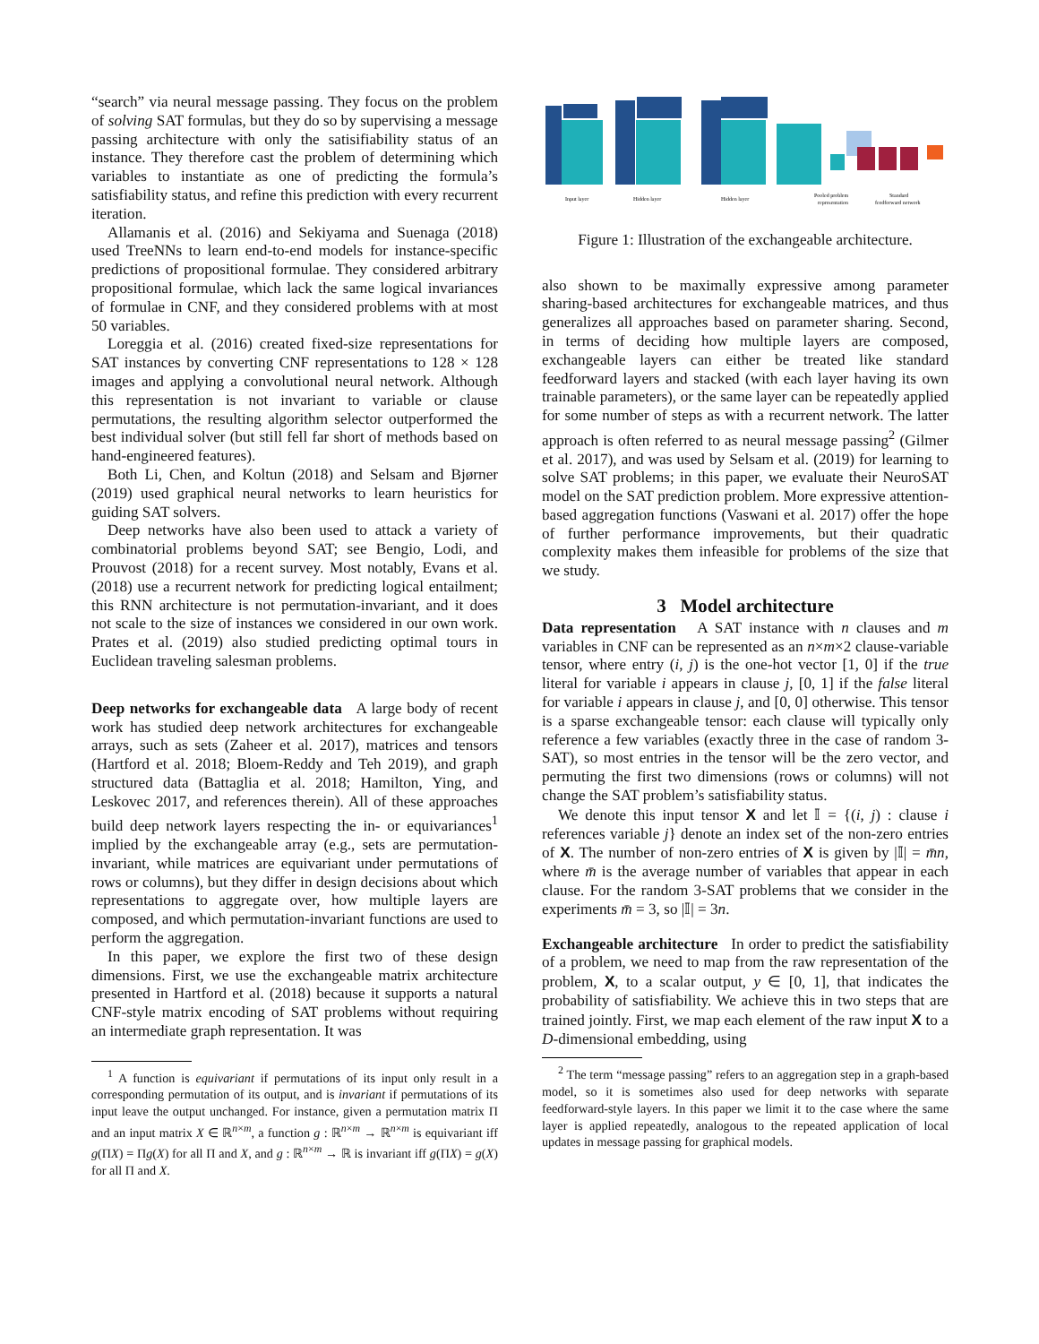“search” via neural message passing. They focus on the problem of solving SAT formulas, but they do so by supervising a message passing architecture with only the satisifiability status of an instance. They therefore cast the problem of determining which variables to instantiate as one of predicting the formula’s satisfiability status, and refine this prediction with every recurrent iteration.
Allamanis et al. (2016) and Sekiyama and Suenaga (2018) used TreeNNs to learn end-to-end models for instance-specific predictions of propositional formulae. They considered arbitrary propositional formulae, which lack the same logical invariances of formulae in CNF, and they considered problems with at most 50 variables.
Loreggia et al. (2016) created fixed-size representations for SAT instances by converting CNF representations to 128 × 128 images and applying a convolutional neural network. Although this representation is not invariant to variable or clause permutations, the resulting algorithm selector outperformed the best individual solver (but still fell far short of methods based on hand-engineered features).
Both Li, Chen, and Koltun (2018) and Selsam and Bjørner (2019) used graphical neural networks to learn heuristics for guiding SAT solvers.
Deep networks have also been used to attack a variety of combinatorial problems beyond SAT; see Bengio, Lodi, and Prouvost (2018) for a recent survey. Most notably, Evans et al. (2018) use a recurrent network for predicting logical entailment; this RNN architecture is not permutation-invariant, and it does not scale to the size of instances we considered in our own work. Prates et al. (2019) also studied predicting optimal tours in Euclidean traveling salesman problems.
Deep networks for exchangeable data A large body of recent work has studied deep network architectures for exchangeable arrays, such as sets (Zaheer et al. 2017), matrices and tensors (Hartford et al. 2018; Bloem-Reddy and Teh 2019), and graph structured data (Battaglia et al. 2018; Hamilton, Ying, and Leskovec 2017, and references therein). All of these approaches build deep network layers respecting the in- or equivariances<sup>1</sup> implied by the exchangeable array (e.g., sets are permutation-invariant, while matrices are equivariant under permutations of rows or columns), but they differ in design decisions about which representations to aggregate over, how multiple layers are composed, and which permutation-invariant functions are used to perform the aggregation.
In this paper, we explore the first two of these design dimensions. First, we use the exchangeable matrix architecture presented in Hartford et al. (2018) because it supports a natural CNF-style matrix encoding of SAT problems without requiring an intermediate graph representation. It was
<sup>1</sup> A function is equivariant if permutations of its input only result in a corresponding permutation of its output, and is invariant if permutations of its input leave the output unchanged. For instance, given a permutation matrix Π and an input matrix X ∈ ℝ<sup>n×m</sup>, a function g : ℝ<sup>n×m</sup> → ℝ<sup>n×m</sup> is equivariant iff g(ΠX) = Πg(X) for all Π and X, and g : ℝ<sup>n×m</sup> → ℝ is invariant iff g(ΠX) = g(X) for all Π and X.
Input layer
Hidden layer
Hidden layer
Pooled problem
representation
Standard
feedforward network
Figure 1: Illustration of the exchangeable architecture.
also shown to be maximally expressive among parameter sharing-based architectures for exchangeable matrices, and thus generalizes all approaches based on parameter sharing. Second, in terms of deciding how multiple layers are composed, exchangeable layers can either be treated like standard feedforward layers and stacked (with each layer having its own trainable parameters), or the same layer can be repeatedly applied for some number of steps as with a recurrent network. The latter approach is often referred to as neural message passing<sup>2</sup> (Gilmer et al. 2017), and was used by Selsam et al. (2019) for learning to solve SAT problems; in this paper, we evaluate their NeuroSAT model on the SAT prediction problem. More expressive attention-based aggregation functions (Vaswani et al. 2017) offer the hope of further performance improvements, but their quadratic complexity makes them infeasible for problems of the size that we study.
3 Model architecture
Data representation A SAT instance with n clauses and m variables in CNF can be represented as an n×m×2 clause-variable tensor, where entry (i, j) is the one-hot vector [1, 0] if the true literal for variable i appears in clause j, [0, 1] if the false literal for variable i appears in clause j, and [0, 0] otherwise. This tensor is a sparse exchangeable tensor: each clause will typically only reference a few variables (exactly three in the case of random 3-SAT), so most entries in the tensor will be the zero vector, and permuting the first two dimensions (rows or columns) will not change the SAT problem’s satisfiability status.
We denote this input tensor X and let 𝕀 = {(i, j) : clause i references variable j} denote an index set of the non-zero entries of X. The number of non-zero entries of X is given by |𝕀| = m̄n, where m̄ is the average number of variables that appear in each clause. For the random 3-SAT problems that we consider in the experiments m̄ = 3, so |𝕀| = 3n.
Exchangeable architecture In order to predict the satisfiability of a problem, we need to map from the raw representation of the problem, X, to a scalar output, y ∈ [0, 1], that indicates the probability of satisfiability. We achieve this in two steps that are trained jointly. First, we map each element of the raw input X to a D-dimensional embedding, using
<sup>2</sup> The term “message passing” refers to an aggregation step in a graph-based model, so it is sometimes also used for deep networks with separate feedforward-style layers. In this paper we limit it to the case where the same layer is applied repeatedly, analogous to the repeated application of local updates in message passing for graphical models.